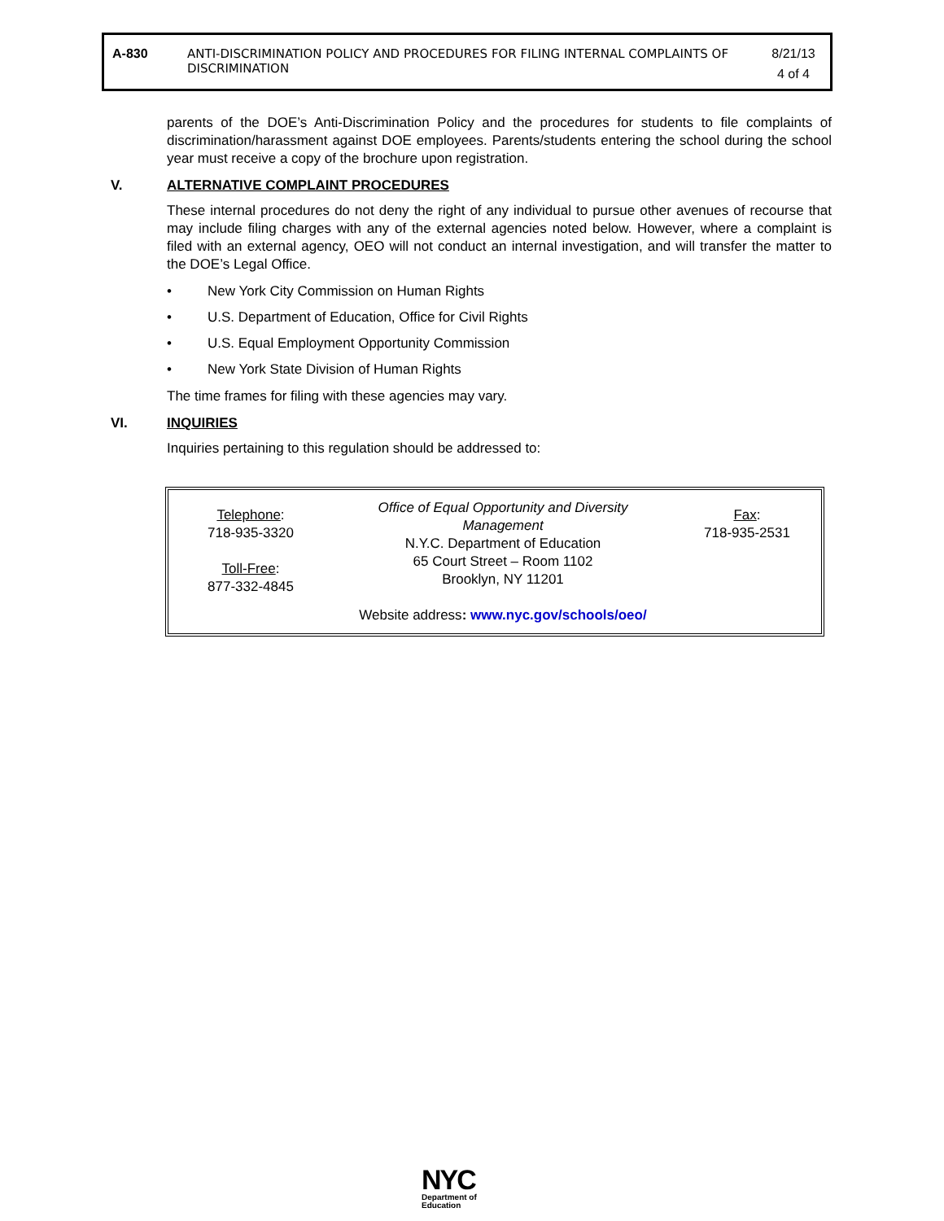| A-830 | ANTI-DISCRIMINATION POLICY AND PROCEDURES FOR FILING INTERNAL COMPLAINTS OF DISCRIMINATION | 8/21/13 4 of 4 |
parents of the DOE’s Anti-Discrimination Policy and the procedures for students to file complaints of discrimination/harassment against DOE employees. Parents/students entering the school during the school year must receive a copy of the brochure upon registration.
V. ALTERNATIVE COMPLAINT PROCEDURES
These internal procedures do not deny the right of any individual to pursue other avenues of recourse that may include filing charges with any of the external agencies noted below. However, where a complaint is filed with an external agency, OEO will not conduct an internal investigation, and will transfer the matter to the DOE’s Legal Office.
• New York City Commission on Human Rights
• U.S. Department of Education, Office for Civil Rights
• U.S. Equal Employment Opportunity Commission
• New York State Division of Human Rights
The time frames for filing with these agencies may vary.
VI. INQUIRIES
Inquiries pertaining to this regulation should be addressed to:
| Telephone : 718-935-3320 Toll-Free : 877-332-4845 | Office of Equal Opportunity and Diversity Management N.Y.C. Department of Education 65 Court Street – Room 1102 Brooklyn, NY 11201 Website address : www.nyc.gov/schools/oeo/ | Fax : 718-935-2531 |
NYC
Department of
Education